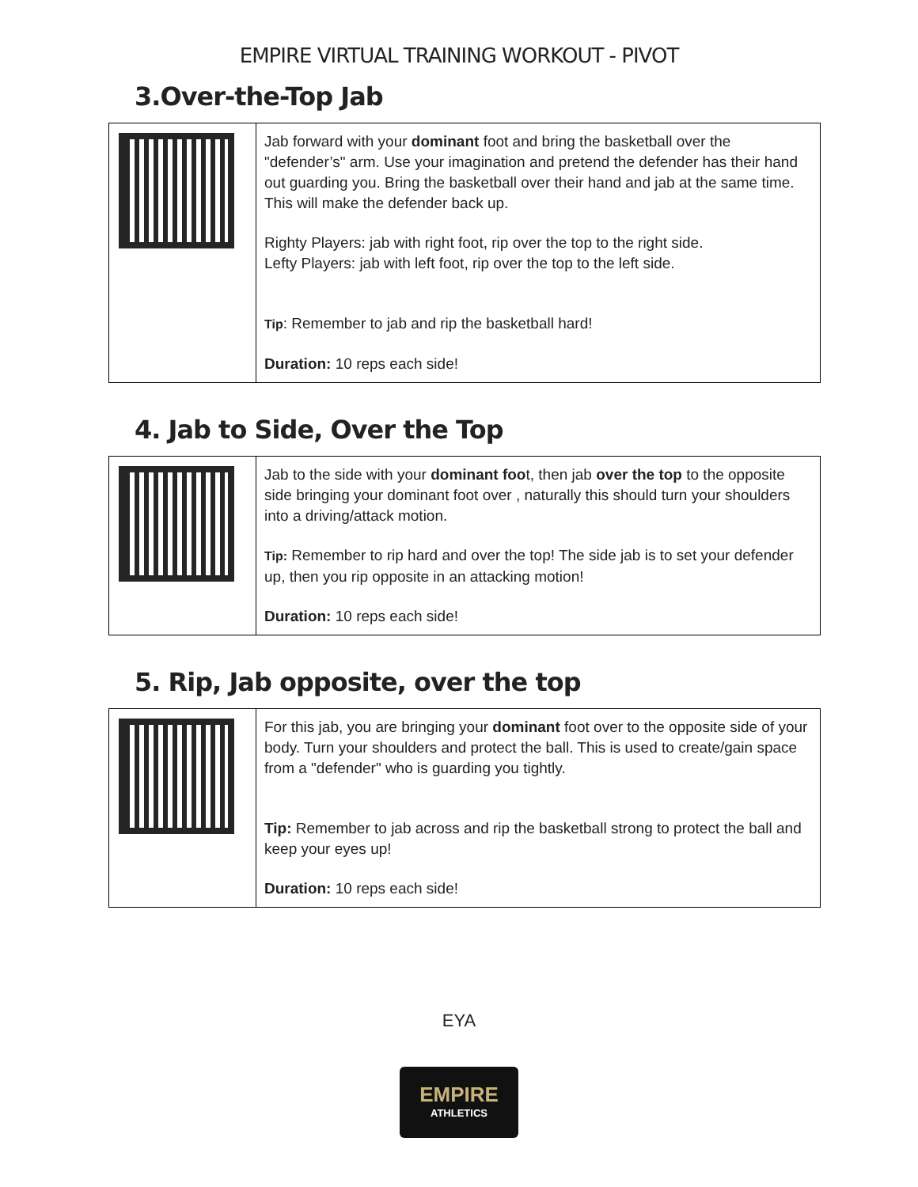EMPIRE VIRTUAL TRAINING WORKOUT - PIVOT
3.Over-the-Top Jab
| | Jab forward with your dominant foot and bring the basketball over the "defender’s" arm. Use your imagination and pretend the defender has their hand out guarding you. Bring the basketball over their hand and jab at the same time. This will make the defender back up. Righty Players: jab with right foot, rip over the top to the right side. Lefty Players: jab with left foot, rip over the top to the left side. Tip : Remember to jab and rip the basketball hard! Duration: 10 reps each side! |
4. Jab to Side, Over the Top
| | Jab to the side with your dominant foo t, then jab over the top to the opposite side bringing your dominant foot over , naturally this should turn your shoulders into a driving/attack motion. Tip: Remember to rip hard and over the top! The side jab is to set your defender up, then you rip opposite in an attacking motion! Duration: 10 reps each side! |
5. Rip, Jab opposite, over the top
| | For this jab, you are bringing your dominant foot over to the opposite side of your body. Turn your shoulders and protect the ball. This is used to create/gain space from a "defender" who is guarding you tightly. Tip: Remember to jab across and rip the basketball strong to protect the ball and keep your eyes up! Duration: 10 reps each side! |
EYA
EMPIRE
ATHLETICS